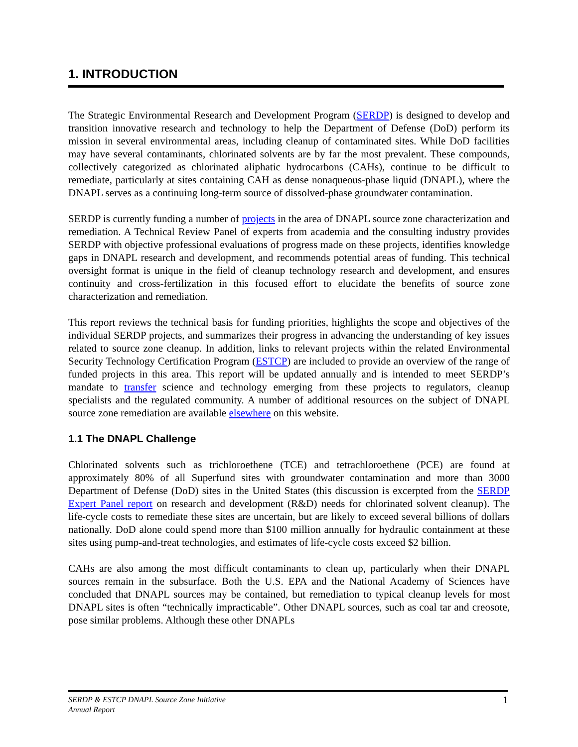1. INTRODUCTION
The Strategic Environmental Research and Development Program (SERDP) is designed to develop and transition innovative research and technology to help the Department of Defense (DoD) perform its mission in several environmental areas, including cleanup of contaminated sites. While DoD facilities may have several contaminants, chlorinated solvents are by far the most prevalent. These compounds, collectively categorized as chlorinated aliphatic hydrocarbons (CAHs), continue to be difficult to remediate, particularly at sites containing CAH as dense nonaqueous-phase liquid (DNAPL), where the DNAPL serves as a continuing long-term source of dissolved-phase groundwater contamination.
SERDP is currently funding a number of projects in the area of DNAPL source zone characterization and remediation. A Technical Review Panel of experts from academia and the consulting industry provides SERDP with objective professional evaluations of progress made on these projects, identifies knowledge gaps in DNAPL research and development, and recommends potential areas of funding. This technical oversight format is unique in the field of cleanup technology research and development, and ensures continuity and cross-fertilization in this focused effort to elucidate the benefits of source zone characterization and remediation.
This report reviews the technical basis for funding priorities, highlights the scope and objectives of the individual SERDP projects, and summarizes their progress in advancing the understanding of key issues related to source zone cleanup. In addition, links to relevant projects within the related Environmental Security Technology Certification Program (ESTCP) are included to provide an overview of the range of funded projects in this area. This report will be updated annually and is intended to meet SERDP’s mandate to transfer science and technology emerging from these projects to regulators, cleanup specialists and the regulated community. A number of additional resources on the subject of DNAPL source zone remediation are available elsewhere on this website.
1.1 The DNAPL Challenge
Chlorinated solvents such as trichloroethene (TCE) and tetrachloroethene (PCE) are found at approximately 80% of all Superfund sites with groundwater contamination and more than 3000 Department of Defense (DoD) sites in the United States (this discussion is excerpted from the SERDP Expert Panel report on research and development (R&D) needs for chlorinated solvent cleanup). The life-cycle costs to remediate these sites are uncertain, but are likely to exceed several billions of dollars nationally. DoD alone could spend more than $100 million annually for hydraulic containment at these sites using pump-and-treat technologies, and estimates of life-cycle costs exceed $2 billion.
CAHs are also among the most difficult contaminants to clean up, particularly when their DNAPL sources remain in the subsurface. Both the U.S. EPA and the National Academy of Sciences have concluded that DNAPL sources may be contained, but remediation to typical cleanup levels for most DNAPL sites is often “technically impracticable”. Other DNAPL sources, such as coal tar and creosote, pose similar problems. Although these other DNAPLs
SERDP & ESTCP DNAPL Source Zone Initiative
Annual Report
1